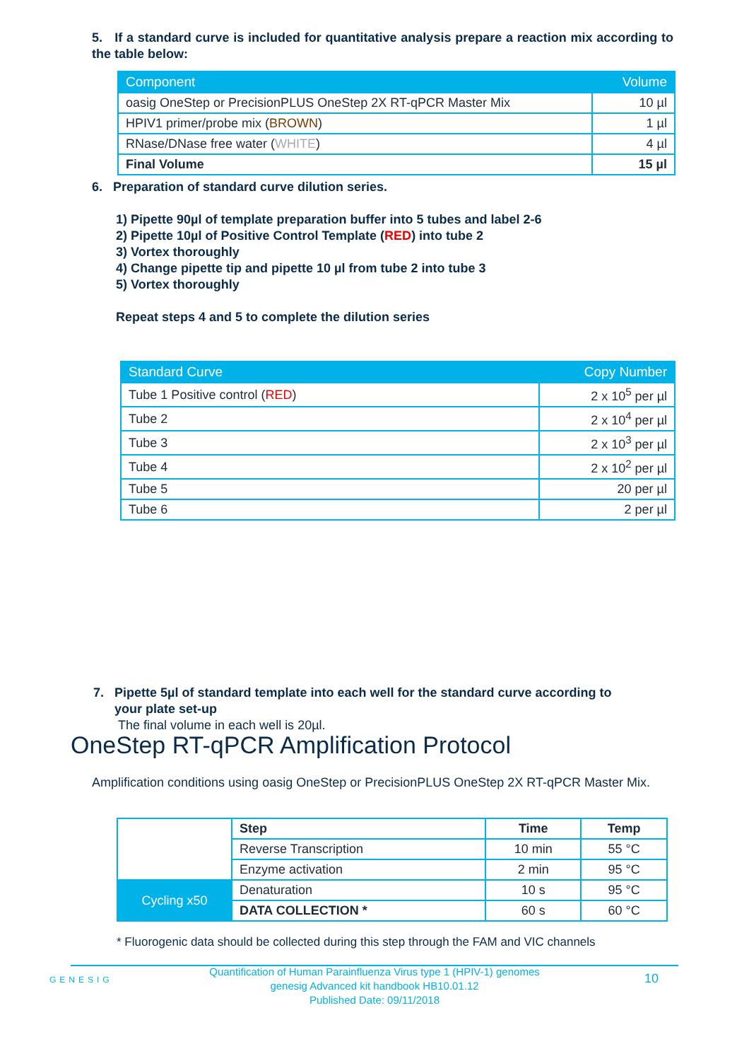5. If a standard curve is included for quantitative analysis prepare a reaction mix according to the table below:
| Component | Volume |
| --- | --- |
| oasig OneStep or PrecisionPLUS OneStep 2X RT-qPCR Master Mix | 10 µl |
| HPIV1 primer/probe mix ( BROWN ) | 1 µl |
| RNase/DNase free water ( WHITE ) | 4 µl |
| Final Volume | 15 µl |
6. Preparation of standard curve dilution series.
1) Pipette 90µl of template preparation buffer into 5 tubes and label 2-6
2) Pipette 10µl of Positive Control Template (RED) into tube 2
3) Vortex thoroughly
4) Change pipette tip and pipette 10 µl from tube 2 into tube 3
5) Vortex thoroughly
Repeat steps 4 and 5 to complete the dilution series
| Standard Curve | Copy Number |
| --- | --- |
| Tube 1 Positive control ( RED ) | 2 x 10<sup>5</sup> per µl |
| Tube 2 | 2 x 10<sup>4</sup> per µl |
| Tube 3 | 2 x 10<sup>3</sup> per µl |
| Tube 4 | 2 x 10<sup>2</sup> per µl |
| Tube 5 | 20 per µl |
| Tube 6 | 2 per µl |
7. Pipette 5µl of standard template into each well for the standard curve according to
your plate set-up
The final volume in each well is 20µl.
OneStep RT-qPCR Amplification Protocol
Amplification conditions using oasig OneStep or PrecisionPLUS OneStep 2X RT-qPCR Master Mix.
| | Step | Time | Temp |
| | Reverse Transcription | 10 min | 55 °C |
| | Enzyme activation | 2 min | 95 °C |
| Cycling x50 | Denaturation | 10 s | 95 °C |
| | DATA COLLECTION * | 60 s | 60 °C |
* Fluorogenic data should be collected during this step through the FAM and VIC channels
GENESIG
Quantification of Human Parainfluenza Virus type 1 (HPIV-1) genomes
genesig Advanced kit handbook HB10.01.12
Published Date: 09/11/2018
10